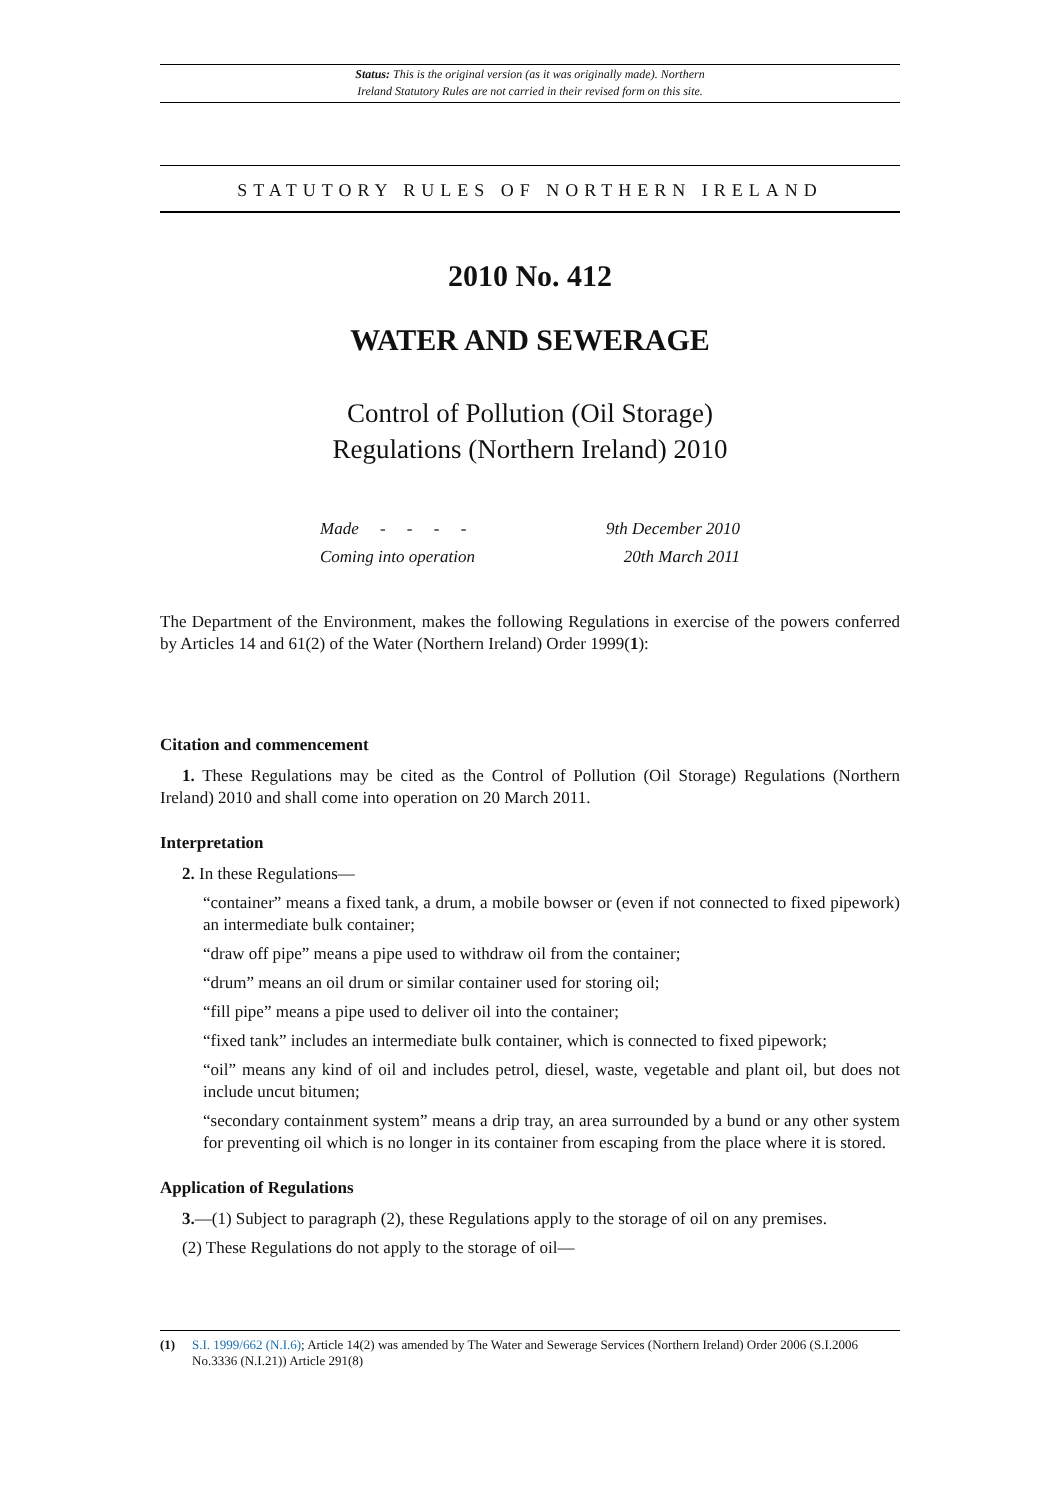Status: This is the original version (as it was originally made). Northern
Ireland Statutory Rules are not carried in their revised form on this site.
STATUTORY RULES OF NORTHERN IRELAND
2010 No. 412
WATER AND SEWERAGE
Control of Pollution (Oil Storage)
Regulations (Northern Ireland) 2010
| Made - - - - | 9th December 2010 |
| Coming into operation | 20th March 2011 |
The Department of the Environment, makes the following Regulations in exercise of the powers conferred by Articles 14 and 61(2) of the Water (Northern Ireland) Order 1999(1):
Citation and commencement
1. These Regulations may be cited as the Control of Pollution (Oil Storage) Regulations (Northern Ireland) 2010 and shall come into operation on 20 March 2011.
Interpretation
2. In these Regulations—
“container” means a fixed tank, a drum, a mobile bowser or (even if not connected to fixed pipework) an intermediate bulk container;
“draw off pipe” means a pipe used to withdraw oil from the container;
“drum” means an oil drum or similar container used for storing oil;
“fill pipe” means a pipe used to deliver oil into the container;
“fixed tank” includes an intermediate bulk container, which is connected to fixed pipework;
“oil” means any kind of oil and includes petrol, diesel, waste, vegetable and plant oil, but does not include uncut bitumen;
“secondary containment system” means a drip tray, an area surrounded by a bund or any other system for preventing oil which is no longer in its container from escaping from the place where it is stored.
Application of Regulations
3.—(1) Subject to paragraph (2), these Regulations apply to the storage of oil on any premises.
(2) These Regulations do not apply to the storage of oil—
(1) S.I. 1999/662 (N.I.6); Article 14(2) was amended by The Water and Sewerage Services (Northern Ireland) Order 2006 (S.I.2006 No.3336 (N.I.21)) Article 291(8)